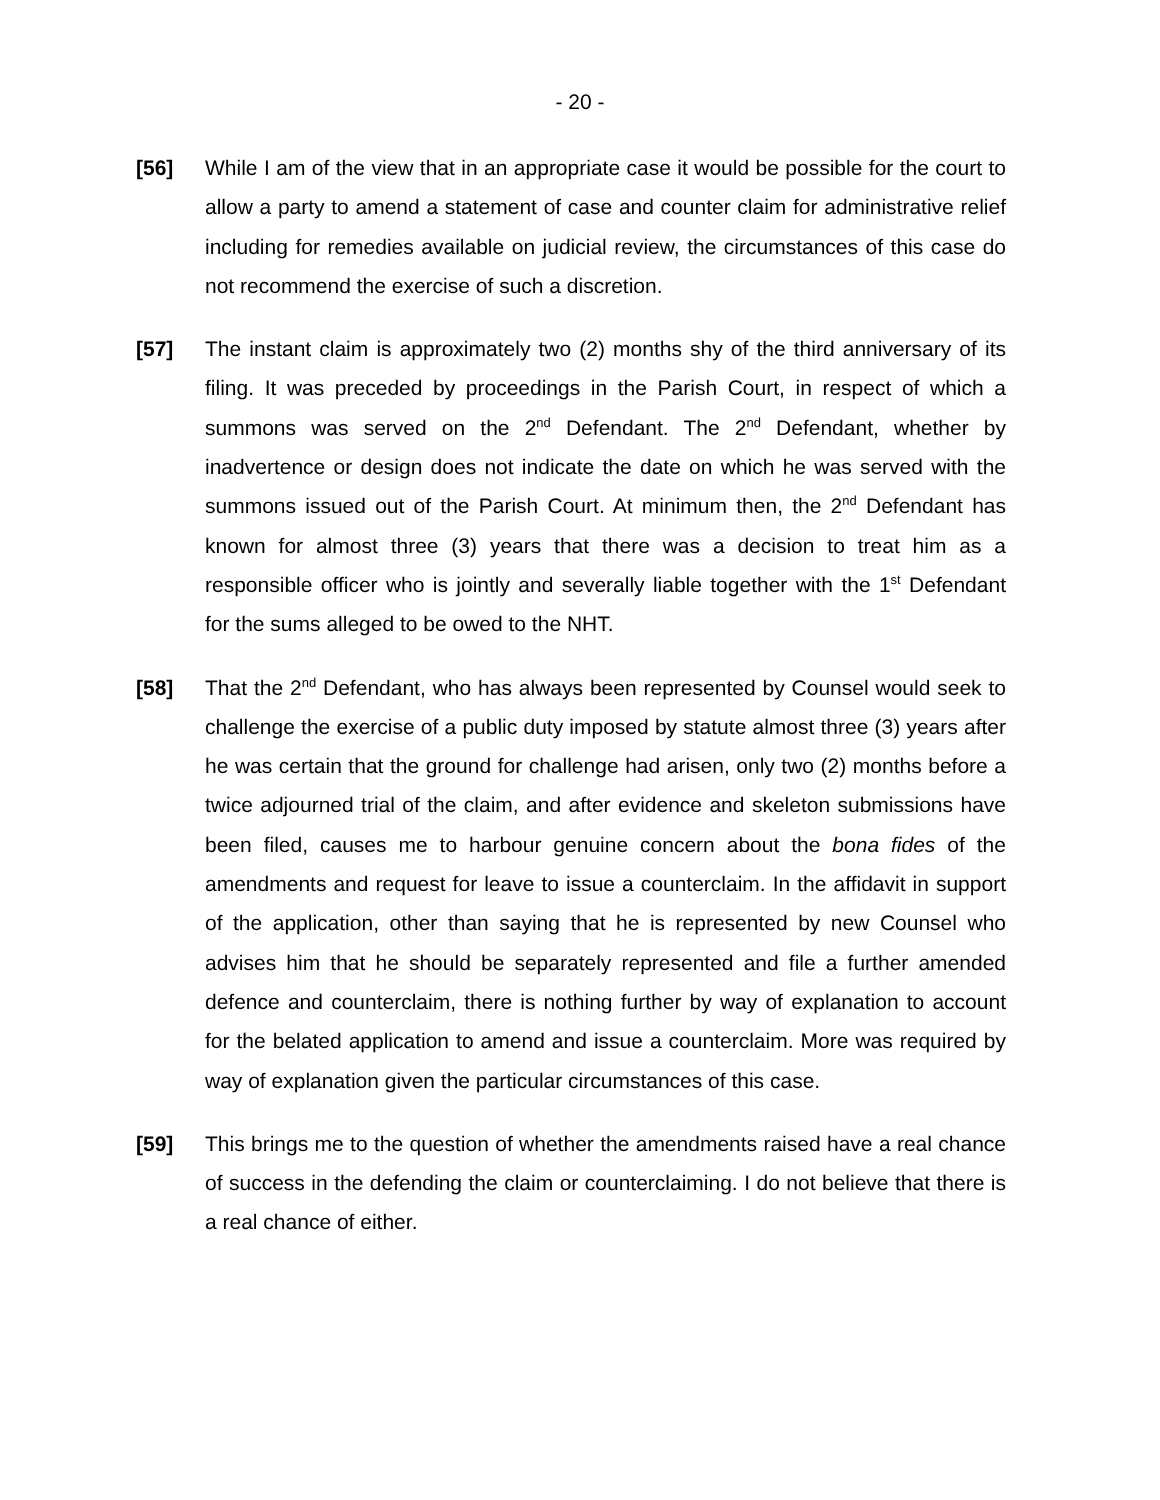- 20 -
[56] While I am of the view that in an appropriate case it would be possible for the court to allow a party to amend a statement of case and counter claim for administrative relief including for remedies available on judicial review, the circumstances of this case do not recommend the exercise of such a discretion.
[57] The instant claim is approximately two (2) months shy of the third anniversary of its filing. It was preceded by proceedings in the Parish Court, in respect of which a summons was served on the 2<sup>nd</sup> Defendant. The 2<sup>nd</sup> Defendant, whether by inadvertence or design does not indicate the date on which he was served with the summons issued out of the Parish Court. At minimum then, the 2<sup>nd</sup> Defendant has known for almost three (3) years that there was a decision to treat him as a responsible officer who is jointly and severally liable together with the 1<sup>st</sup> Defendant for the sums alleged to be owed to the NHT.
[58] That the 2<sup>nd</sup> Defendant, who has always been represented by Counsel would seek to challenge the exercise of a public duty imposed by statute almost three (3) years after he was certain that the ground for challenge had arisen, only two (2) months before a twice adjourned trial of the claim, and after evidence and skeleton submissions have been filed, causes me to harbour genuine concern about the bona fides of the amendments and request for leave to issue a counterclaim. In the affidavit in support of the application, other than saying that he is represented by new Counsel who advises him that he should be separately represented and file a further amended defence and counterclaim, there is nothing further by way of explanation to account for the belated application to amend and issue a counterclaim. More was required by way of explanation given the particular circumstances of this case.
[59] This brings me to the question of whether the amendments raised have a real chance of success in the defending the claim or counterclaiming. I do not believe that there is a real chance of either.